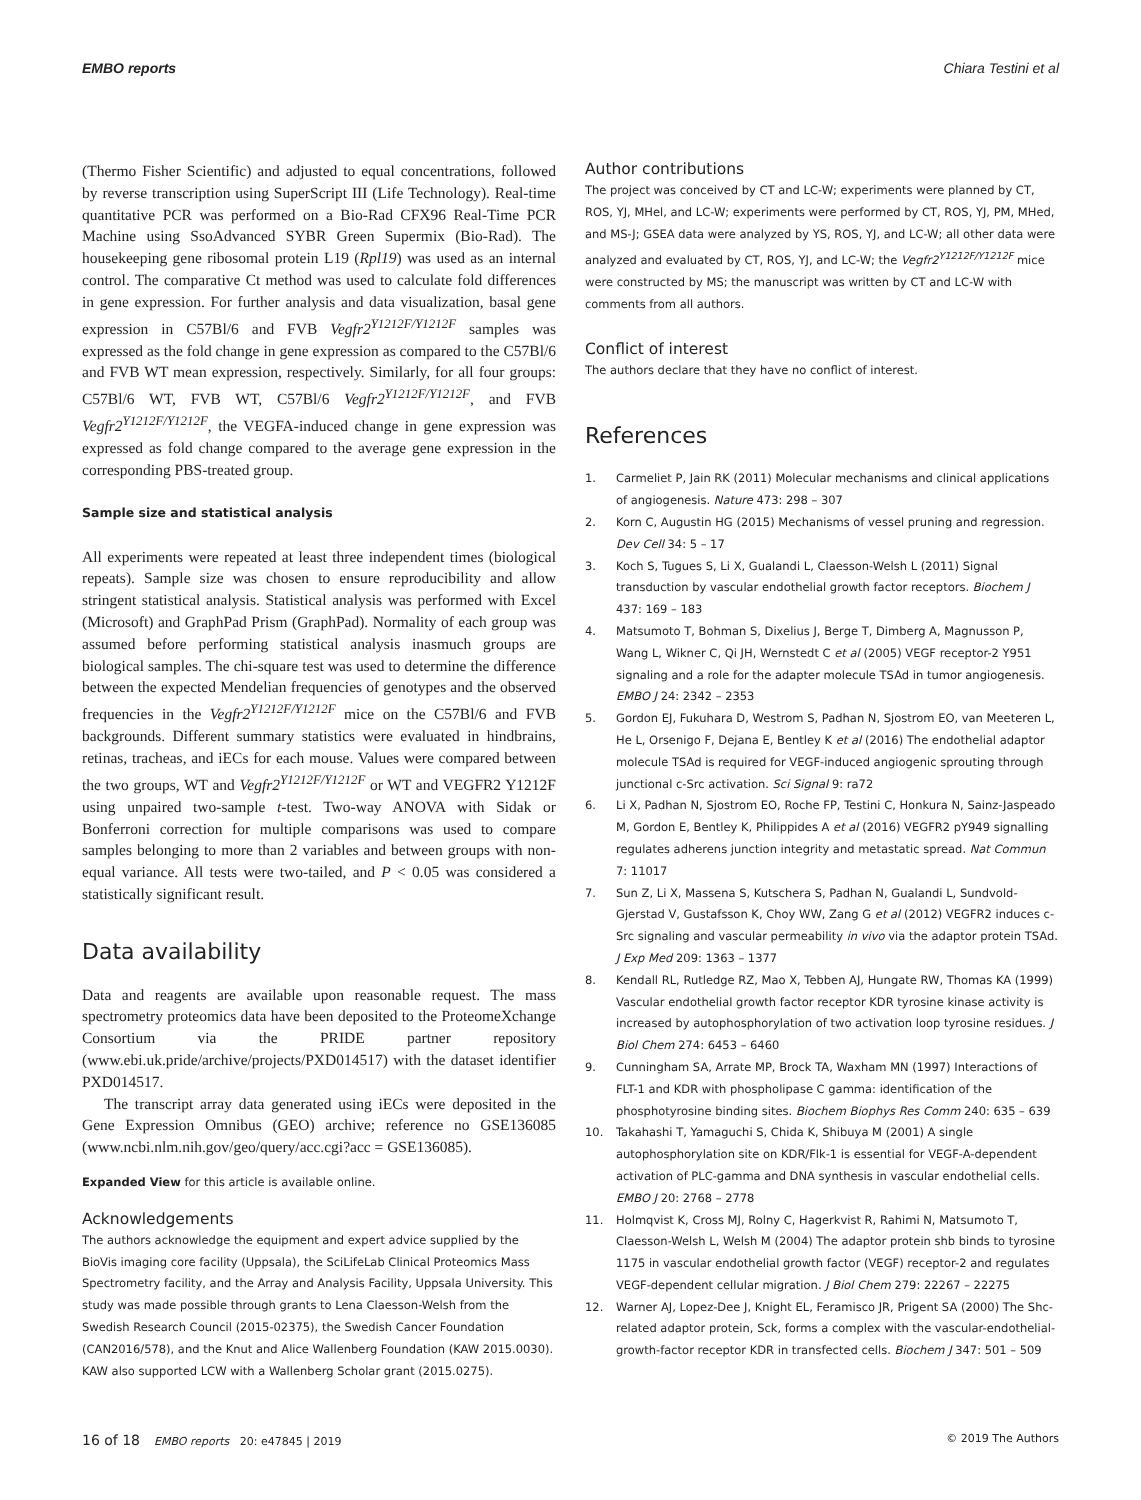EMBO reports Chiara Testini et al
(Thermo Fisher Scientific) and adjusted to equal concentrations, followed by reverse transcription using SuperScript III (Life Technology). Real-time quantitative PCR was performed on a Bio-Rad CFX96 Real-Time PCR Machine using SsoAdvanced SYBR Green Supermix (Bio-Rad). The housekeeping gene ribosomal protein L19 (Rpl19) was used as an internal control. The comparative Ct method was used to calculate fold differences in gene expression. For further analysis and data visualization, basal gene expression in C57Bl/6 and FVB Vegfr2<sup>Y1212F/Y1212F</sup> samples was expressed as the fold change in gene expression as compared to the C57Bl/6 and FVB WT mean expression, respectively. Similarly, for all four groups: C57Bl/6 WT, FVB WT, C57Bl/6 Vegfr2<sup>Y1212F/Y1212F</sup>, and FVB Vegfr2<sup>Y1212F/Y1212F</sup>, the VEGFA-induced change in gene expression was expressed as fold change compared to the average gene expression in the corresponding PBS-treated group.
Sample size and statistical analysis
All experiments were repeated at least three independent times (biological repeats). Sample size was chosen to ensure reproducibility and allow stringent statistical analysis. Statistical analysis was performed with Excel (Microsoft) and GraphPad Prism (GraphPad). Normality of each group was assumed before performing statistical analysis inasmuch groups are biological samples. The chi-square test was used to determine the difference between the expected Mendelian frequencies of genotypes and the observed frequencies in the Vegfr2<sup>Y1212F/Y1212F</sup> mice on the C57Bl/6 and FVB backgrounds. Different summary statistics were evaluated in hindbrains, retinas, tracheas, and iECs for each mouse. Values were compared between the two groups, WT and Vegfr2<sup>Y1212F/Y1212F</sup> or WT and VEGFR2 Y1212F using unpaired two-sample t-test. Two-way ANOVA with Sidak or Bonferroni correction for multiple comparisons was used to compare samples belonging to more than 2 variables and between groups with non-equal variance. All tests were two-tailed, and P < 0.05 was considered a statistically significant result.
Data availability
Data and reagents are available upon reasonable request. The mass spectrometry proteomics data have been deposited to the ProteomeXchange Consortium via the PRIDE partner repository (www.ebi.uk.pride/archive/projects/PXD014517) with the dataset identifier PXD014517.
The transcript array data generated using iECs were deposited in the Gene Expression Omnibus (GEO) archive; reference no GSE136085 (www.ncbi.nlm.nih.gov/geo/query/acc.cgi?acc = GSE136085).
Expanded View for this article is available online.
Acknowledgements
The authors acknowledge the equipment and expert advice supplied by the BioVis imaging core facility (Uppsala), the SciLifeLab Clinical Proteomics Mass Spectrometry facility, and the Array and Analysis Facility, Uppsala University. This study was made possible through grants to Lena Claesson-Welsh from the Swedish Research Council (2015-02375), the Swedish Cancer Foundation (CAN2016/578), and the Knut and Alice Wallenberg Foundation (KAW 2015.0030). KAW also supported LCW with a Wallenberg Scholar grant (2015.0275).
Author contributions
The project was conceived by CT and LC-W; experiments were planned by CT, ROS, YJ, MHel, and LC-W; experiments were performed by CT, ROS, YJ, PM, MHed, and MS-J; GSEA data were analyzed by YS, ROS, YJ, and LC-W; all other data were analyzed and evaluated by CT, ROS, YJ, and LC-W; the Vegfr2<sup>Y1212F/Y1212F</sup> mice were constructed by MS; the manuscript was written by CT and LC-W with comments from all authors.
Conflict of interest
The authors declare that they have no conflict of interest.
References
1. Carmeliet P, Jain RK (2011) Molecular mechanisms and clinical applications of angiogenesis. Nature 473: 298 – 307
2. Korn C, Augustin HG (2015) Mechanisms of vessel pruning and regression. Dev Cell 34: 5 – 17
3. Koch S, Tugues S, Li X, Gualandi L, Claesson-Welsh L (2011) Signal transduction by vascular endothelial growth factor receptors. Biochem J 437: 169 – 183
4. Matsumoto T, Bohman S, Dixelius J, Berge T, Dimberg A, Magnusson P, Wang L, Wikner C, Qi JH, Wernstedt C et al (2005) VEGF receptor-2 Y951 signaling and a role for the adapter molecule TSAd in tumor angiogenesis. EMBO J 24: 2342 – 2353
5. Gordon EJ, Fukuhara D, Westrom S, Padhan N, Sjostrom EO, van Meeteren L, He L, Orsenigo F, Dejana E, Bentley K et al (2016) The endothelial adaptor molecule TSAd is required for VEGF-induced angiogenic sprouting through junctional c-Src activation. Sci Signal 9: ra72
6. Li X, Padhan N, Sjostrom EO, Roche FP, Testini C, Honkura N, Sainz-Jaspeado M, Gordon E, Bentley K, Philippides A et al (2016) VEGFR2 pY949 signalling regulates adherens junction integrity and metastatic spread. Nat Commun 7: 11017
7. Sun Z, Li X, Massena S, Kutschera S, Padhan N, Gualandi L, Sundvold-Gjerstad V, Gustafsson K, Choy WW, Zang G et al (2012) VEGFR2 induces c-Src signaling and vascular permeability in vivo via the adaptor protein TSAd. J Exp Med 209: 1363 – 1377
8. Kendall RL, Rutledge RZ, Mao X, Tebben AJ, Hungate RW, Thomas KA (1999) Vascular endothelial growth factor receptor KDR tyrosine kinase activity is increased by autophosphorylation of two activation loop tyrosine residues. J Biol Chem 274: 6453 – 6460
9. Cunningham SA, Arrate MP, Brock TA, Waxham MN (1997) Interactions of FLT-1 and KDR with phospholipase C gamma: identification of the phosphotyrosine binding sites. Biochem Biophys Res Comm 240: 635 – 639
10. Takahashi T, Yamaguchi S, Chida K, Shibuya M (2001) A single autophosphorylation site on KDR/Flk-1 is essential for VEGF-A-dependent activation of PLC-gamma and DNA synthesis in vascular endothelial cells. EMBO J 20: 2768 – 2778
11. Holmqvist K, Cross MJ, Rolny C, Hagerkvist R, Rahimi N, Matsumoto T, Claesson-Welsh L, Welsh M (2004) The adaptor protein shb binds to tyrosine 1175 in vascular endothelial growth factor (VEGF) receptor-2 and regulates VEGF-dependent cellular migration. J Biol Chem 279: 22267 – 22275
12. Warner AJ, Lopez-Dee J, Knight EL, Feramisco JR, Prigent SA (2000) The Shc-related adaptor protein, Sck, forms a complex with the vascular-endothelial-growth-factor receptor KDR in transfected cells. Biochem J 347: 501 – 509
16 of 18 EMBO reports 20: e47845 | 2019 © 2019 The Authors